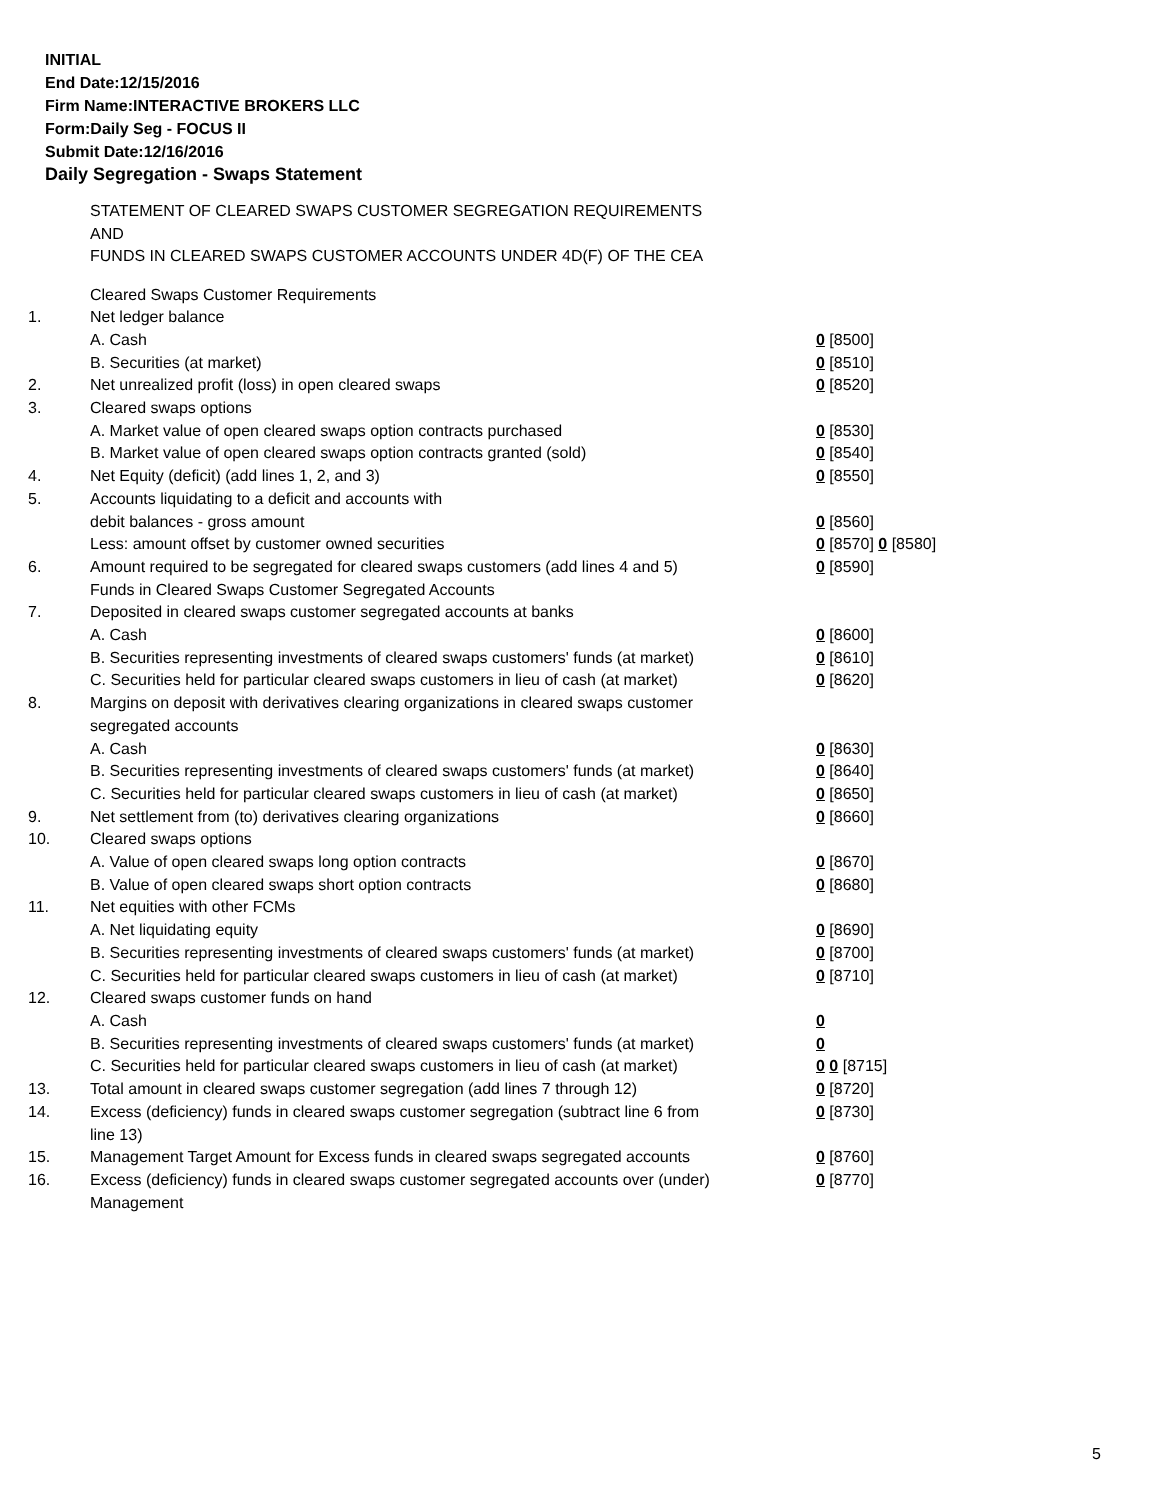INITIAL
End Date:12/15/2016
Firm Name:INTERACTIVE BROKERS LLC
Form:Daily Seg - FOCUS II
Submit Date:12/16/2016
Daily Segregation - Swaps Statement
STATEMENT OF CLEARED SWAPS CUSTOMER SEGREGATION REQUIREMENTS
AND
FUNDS IN CLEARED SWAPS CUSTOMER ACCOUNTS UNDER 4D(F) OF THE CEA
| | Cleared Swaps Customer Requirements | |
| 1. | Net ledger balance | |
| | A. Cash | 0 [8500] |
| | B. Securities (at market) | 0 [8510] |
| 2. | Net unrealized profit (loss) in open cleared swaps | 0 [8520] |
| 3. | Cleared swaps options | |
| | A. Market value of open cleared swaps option contracts purchased | 0 [8530] |
| | B. Market value of open cleared swaps option contracts granted (sold) | 0 [8540] |
| 4. | Net Equity (deficit) (add lines 1, 2, and 3) | 0 [8550] |
| 5. | Accounts liquidating to a deficit and accounts with | |
| | debit balances - gross amount | 0 [8560] |
| | Less: amount offset by customer owned securities | 0 [8570] 0 [8580] |
| 6. | Amount required to be segregated for cleared swaps customers (add lines 4 and 5) | 0 [8590] |
| | Funds in Cleared Swaps Customer Segregated Accounts | |
| 7. | Deposited in cleared swaps customer segregated accounts at banks | |
| | A. Cash | 0 [8600] |
| | B. Securities representing investments of cleared swaps customers' funds (at market) | 0 [8610] |
| | C. Securities held for particular cleared swaps customers in lieu of cash (at market) | 0 [8620] |
| 8. | Margins on deposit with derivatives clearing organizations in cleared swaps customer segregated accounts | |
| | A. Cash | 0 [8630] |
| | B. Securities representing investments of cleared swaps customers' funds (at market) | 0 [8640] |
| | C. Securities held for particular cleared swaps customers in lieu of cash (at market) | 0 [8650] |
| 9. | Net settlement from (to) derivatives clearing organizations | 0 [8660] |
| 10. | Cleared swaps options | |
| | A. Value of open cleared swaps long option contracts | 0 [8670] |
| | B. Value of open cleared swaps short option contracts | 0 [8680] |
| 11. | Net equities with other FCMs | |
| | A. Net liquidating equity | 0 [8690] |
| | B. Securities representing investments of cleared swaps customers' funds (at market) | 0 [8700] |
| | C. Securities held for particular cleared swaps customers in lieu of cash (at market) | 0 [8710] |
| 12. | Cleared swaps customer funds on hand | |
| | A. Cash | 0 |
| | B. Securities representing investments of cleared swaps customers' funds (at market) | 0 |
| | C. Securities held for particular cleared swaps customers in lieu of cash (at market) | 0 0 [8715] |
| 13. | Total amount in cleared swaps customer segregation (add lines 7 through 12) | 0 [8720] |
| 14. | Excess (deficiency) funds in cleared swaps customer segregation (subtract line 6 from line 13) | 0 [8730] |
| 15. | Management Target Amount for Excess funds in cleared swaps segregated accounts | 0 [8760] |
| 16. | Excess (deficiency) funds in cleared swaps customer segregated accounts over (under) Management | 0 [8770] |
5